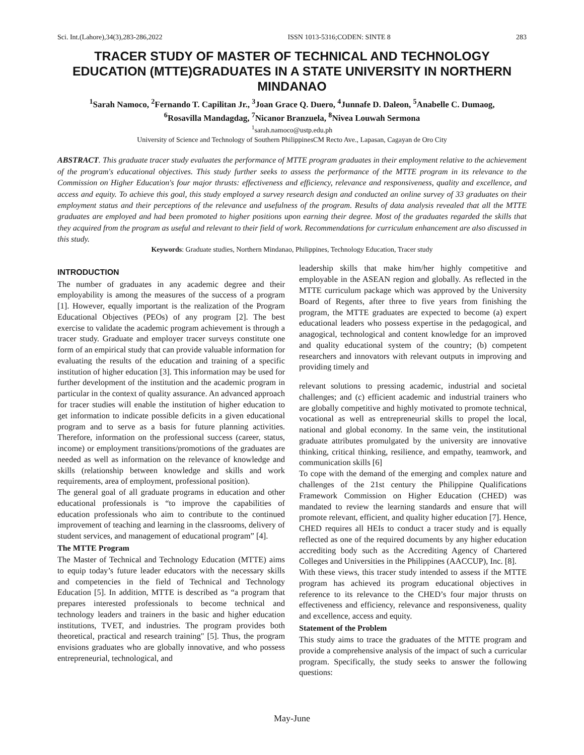Sci. Int.(Lahore),34(3),283-286,2022 ISSN 1013-5316;CODEN: SINTE 8 283
TRACER STUDY OF MASTER OF TECHNICAL AND TECHNOLOGY EDUCATION (MTTE)GRADUATES IN A STATE UNIVERSITY IN NORTHERN MINDANAO
<sup>1</sup> Sarah Namoco, <sup>2</sup>Fernando T. Capilitan Jr., <sup>3</sup>Joan Grace Q. Duero, <sup>4</sup>Junnafe D. Daleon, <sup>5</sup>Anabelle C. Dumaog,
<sup>6</sup> Rosavilla Mandagdag, <sup>7</sup>Nicanor Branzuela, <sup>8</sup>Nivea Louwah Sermona
<sup>1</sup> sarah.namoco@ustp.edu.ph
University of Science and Technology of Southern PhilippinesCM Recto Ave., Lapasan, Cagayan de Oro City
ABSTRACT. This graduate tracer study evaluates the performance of MTTE program graduates in their employment relative to the achievement of the program's educational objectives. This study further seeks to assess the performance of the MTTE program in its relevance to the Commission on Higher Education's four major thrusts: effectiveness and efficiency, relevance and responsiveness, quality and excellence, and access and equity. To achieve this goal, this study employed a survey research design and conducted an online survey of 33 graduates on their employment status and their perceptions of the relevance and usefulness of the program. Results of data analysis revealed that all the MTTE graduates are employed and had been promoted to higher positions upon earning their degree. Most of the graduates regarded the skills that they acquired from the program as useful and relevant to their field of work. Recommendations for curriculum enhancement are also discussed in this study.
Keywords: Graduate studies, Northern Mindanao, Philippines, Technology Education, Tracer study
INTRODUCTION
The number of graduates in any academic degree and their employability is among the measures of the success of a program [1]. However, equally important is the realization of the Program Educational Objectives (PEOs) of any program [2]. The best exercise to validate the academic program achievement is through a tracer study. Graduate and employer tracer surveys constitute one form of an empirical study that can provide valuable information for evaluating the results of the education and training of a specific institution of higher education [3]. This information may be used for further development of the institution and the academic program in particular in the context of quality assurance. An advanced approach for tracer studies will enable the institution of higher education to get information to indicate possible deficits in a given educational program and to serve as a basis for future planning activities. Therefore, information on the professional success (career, status, income) or employment transitions/promotions of the graduates are needed as well as information on the relevance of knowledge and skills (relationship between knowledge and skills and work requirements, area of employment, professional position).
The general goal of all graduate programs in education and other educational professionals is “to improve the capabilities of education professionals who aim to contribute to the continued improvement of teaching and learning in the classrooms, delivery of student services, and management of educational program” [4].
The MTTE Program
The Master of Technical and Technology Education (MTTE) aims to equip today’s future leader educators with the necessary skills and competencies in the field of Technical and Technology Education [5]. In addition, MTTE is described as “a program that prepares interested professionals to become technical and technology leaders and trainers in the basic and higher education institutions, TVET, and industries. The program provides both theoretical, practical and research training" [5]. Thus, the program envisions graduates who are globally innovative, and who possess entrepreneurial, technological, and
leadership skills that make him/her highly competitive and employable in the ASEAN region and globally. As reflected in the MTTE curriculum package which was approved by the University Board of Regents, after three to five years from finishing the program, the MTTE graduates are expected to become (a) expert educational leaders who possess expertise in the pedagogical, and anagogical, technological and content knowledge for an improved and quality educational system of the country; (b) competent researchers and innovators with relevant outputs in improving and providing timely and
relevant solutions to pressing academic, industrial and societal challenges; and (c) efficient academic and industrial trainers who are globally competitive and highly motivated to promote technical, vocational as well as entrepreneurial skills to propel the local, national and global economy. In the same vein, the institutional graduate attributes promulgated by the university are innovative thinking, critical thinking, resilience, and empathy, teamwork, and communication skills [6]
To cope with the demand of the emerging and complex nature and challenges of the 21st century the Philippine Qualifications Framework Commission on Higher Education (CHED) was mandated to review the learning standards and ensure that will promote relevant, efficient, and quality higher education [7]. Hence, CHED requires all HEIs to conduct a tracer study and is equally reflected as one of the required documents by any higher education accrediting body such as the Accrediting Agency of Chartered Colleges and Universities in the Philippines (AACCUP), Inc. [8].
With these views, this tracer study intended to assess if the MTTE program has achieved its program educational objectives in reference to its relevance to the CHED’s four major thrusts on effectiveness and efficiency, relevance and responsiveness, quality and excellence, access and equity.
Statement of the Problem
This study aims to trace the graduates of the MTTE program and provide a comprehensive analysis of the impact of such a curricular program. Specifically, the study seeks to answer the following questions:
May-June